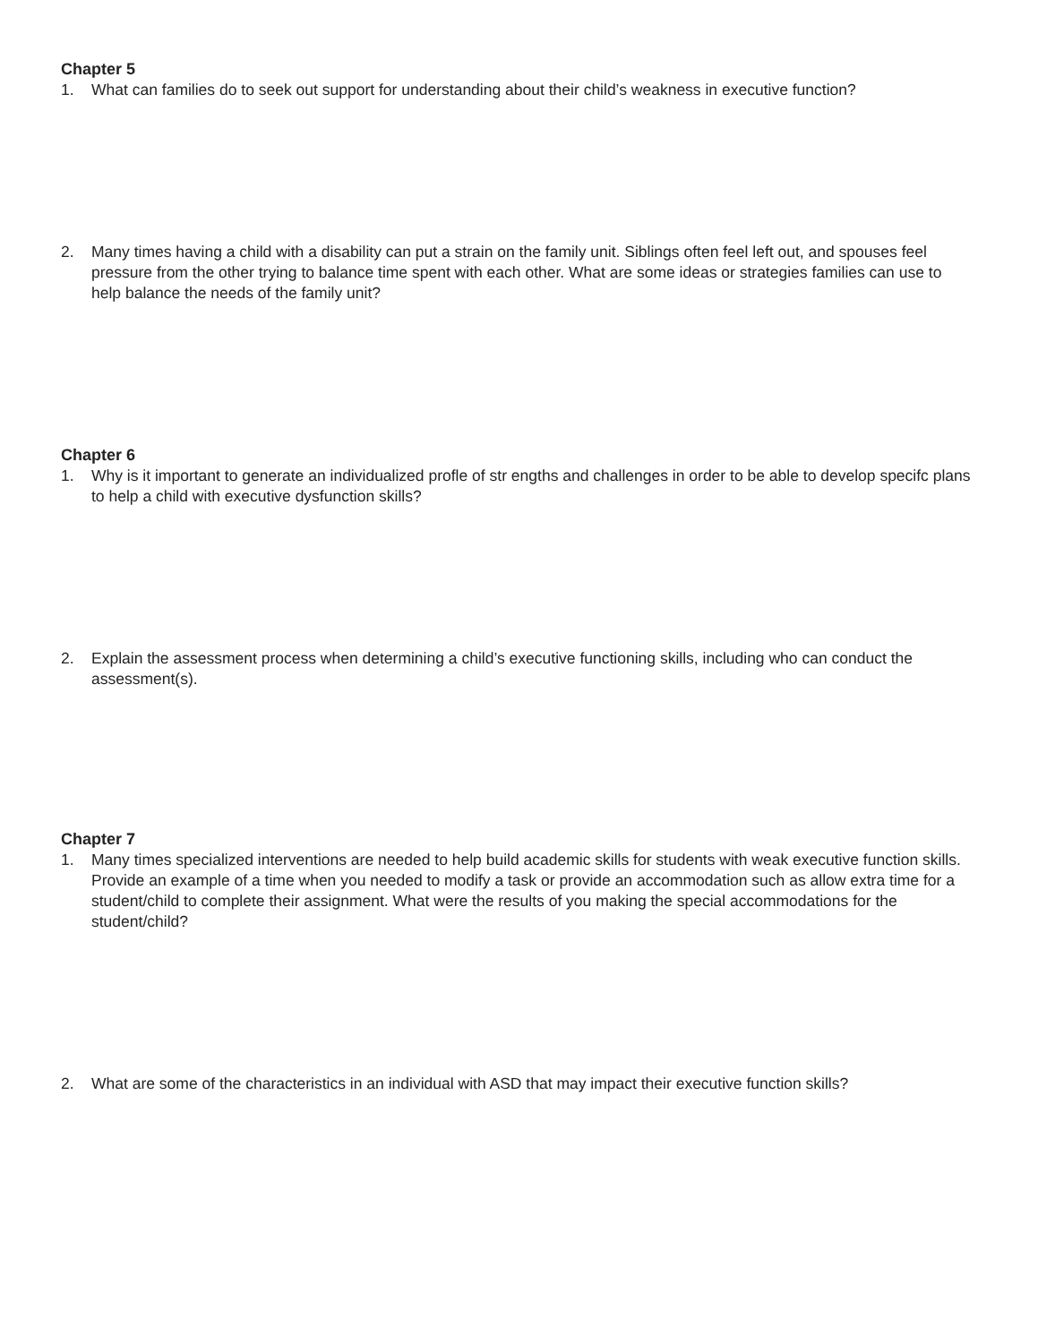Chapter 5
1. What can families do to seek out support for understanding about their child’s weakness in executive function?
2. Many times having a child with a disability can put a strain on the family unit. Siblings often feel left out, and spouses feel pressure from the other trying to balance time spent with each other. What are some ideas or strategies families can use to help balance the needs of the family unit?
Chapter 6
1. Why is it important to generate an individualized profle of str engths and challenges in order to be able to develop specifc plans to help a child with executive dysfunction skills?
2. Explain the assessment process when determining a child’s executive functioning skills, including who can conduct the assessment(s).
Chapter 7
1. Many times specialized interventions are needed to help build academic skills for students with weak executive function skills. Provide an example of a time when you needed to modify a task or provide an accommodation such as allow extra time for a student/child to complete their assignment. What were the results of you making the special accommodations for the student/child?
2. What are some of the characteristics in an individual with ASD that may impact their executive function skills?